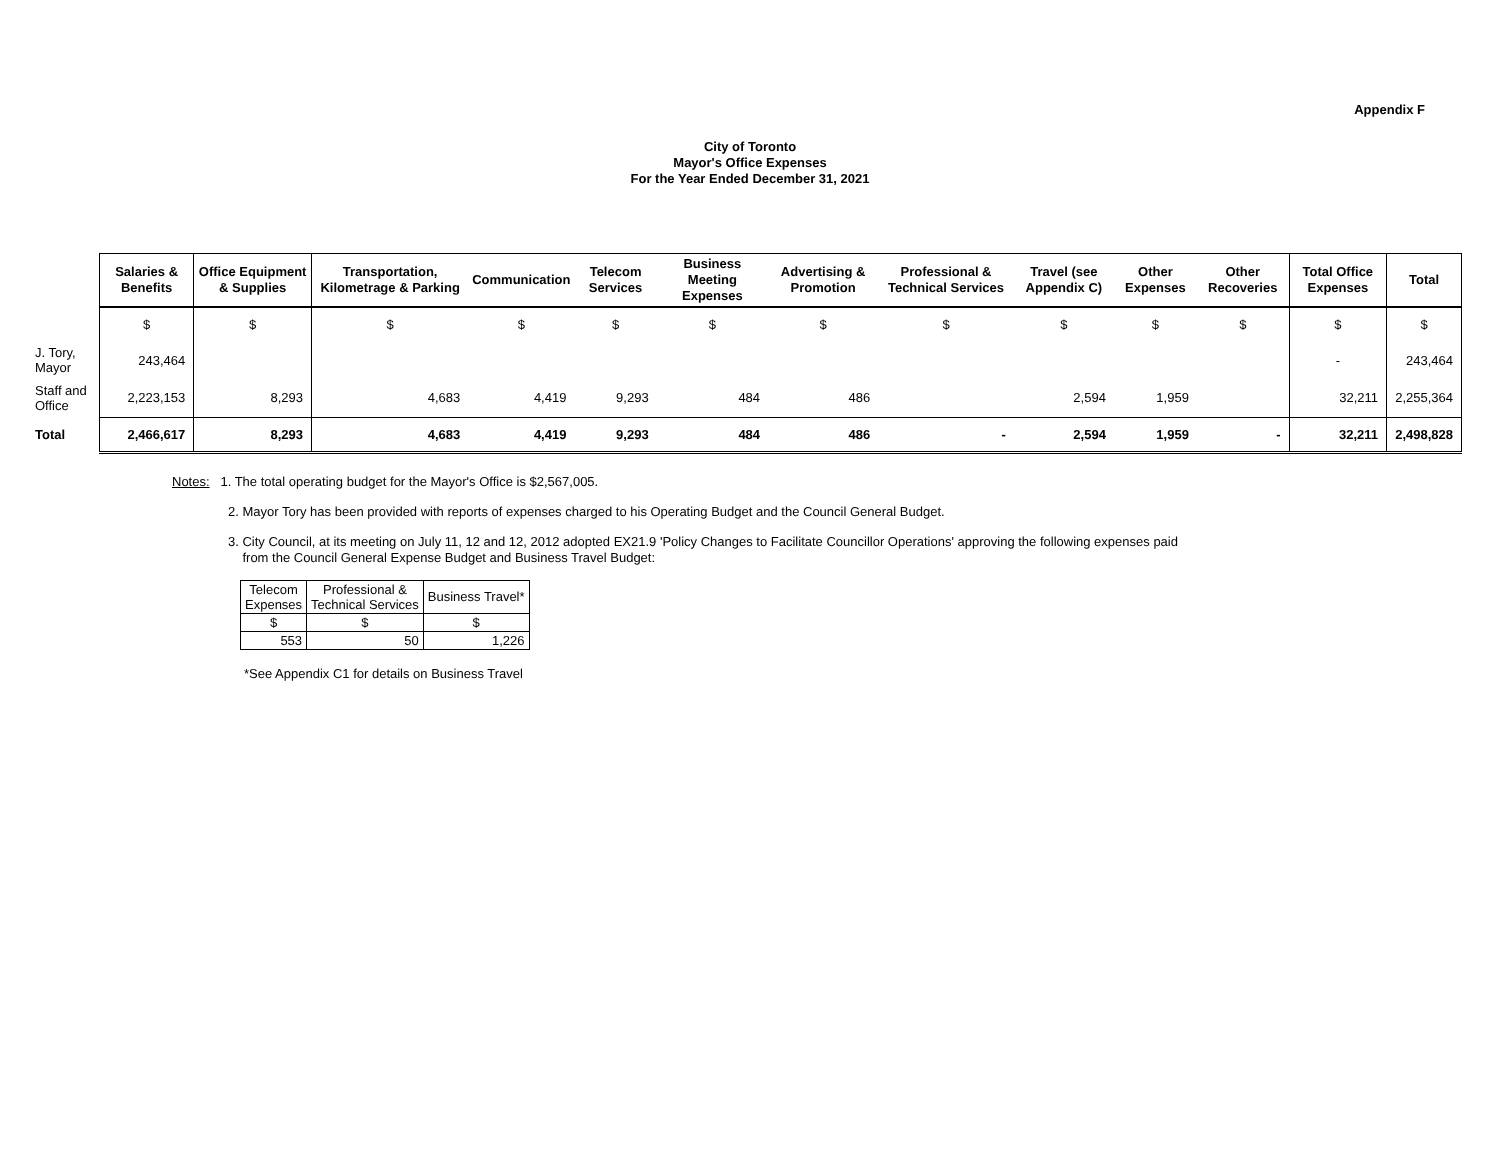Appendix F
City of Toronto
Mayor's Office Expenses
For the Year Ended December 31, 2021
| | Salaries & Benefits | Office Equipment & Supplies | Transportation, Kilometrage & Parking | Communication | Telecom Services | Business Meeting Expenses | Advertising & Promotion | Professional & Technical Services | Travel (see Appendix C) | Other Expenses | Other Recoveries | Total Office Expenses | Total |
| --- | --- | --- | --- | --- | --- | --- | --- | --- | --- | --- | --- | --- | --- |
| | $ | $ | $ | $ | $ | $ | $ | $ | $ | $ | $ | $ | $ |
| J. Tory, Mayor | 243,464 | | | | | | | | | | | - | 243,464 |
| Staff and Office | 2,223,153 | 8,293 | 4,683 | 4,419 | 9,293 | 484 | 486 | | 2,594 | 1,959 | | 32,211 | 2,255,364 |
| Total | 2,466,617 | 8,293 | 4,683 | 4,419 | 9,293 | 484 | 486 | - | 2,594 | 1,959 | - | 32,211 | 2,498,828 |
Notes: 1. The total operating budget for the Mayor's Office is $2,567,005.
2. Mayor Tory has been provided with reports of expenses charged to his Operating Budget and the Council General Budget.
3. City Council, at its meeting on July 11, 12 and 12, 2012 adopted EX21.9 'Policy Changes to Facilitate Councillor Operations' approving the following expenses paid
from the Council General Expense Budget and Business Travel Budget:
| Telecom Expenses | Professional & Technical Services | Business Travel* |
| $ | $ | $ |
| 553 | 50 | 1,226 |
*See Appendix C1 for details on Business Travel